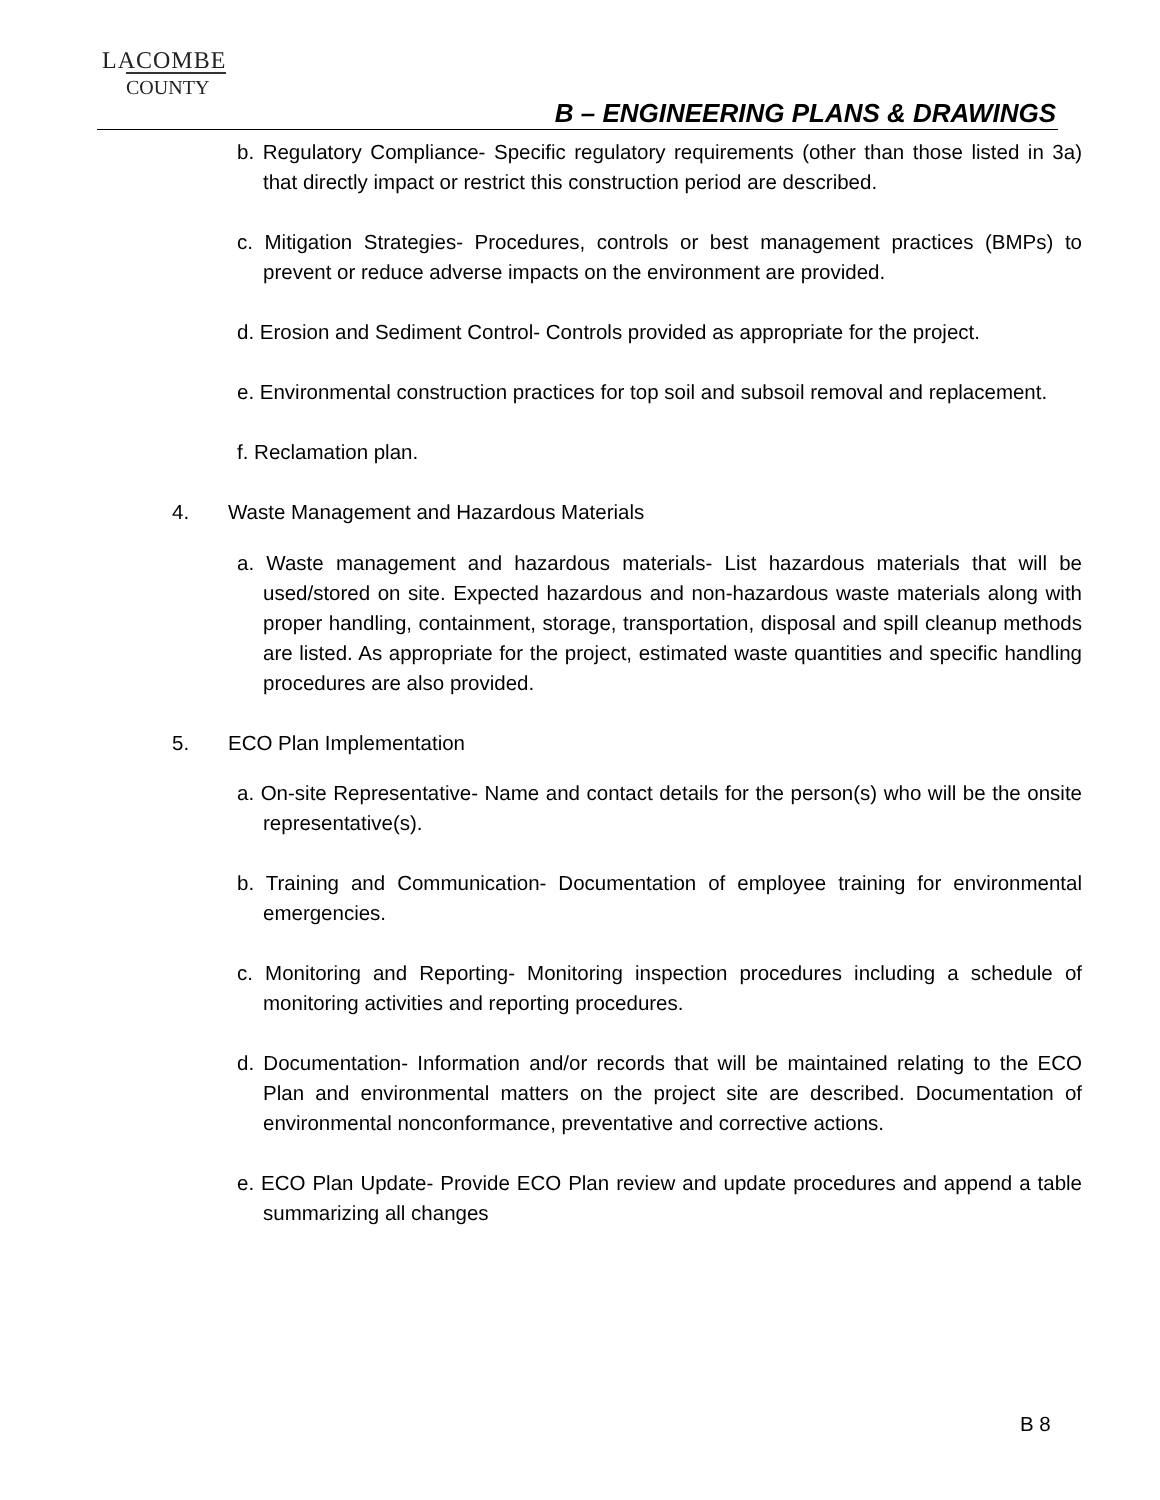LACOMBE
COUNTY
B – ENGINEERING PLANS & DRAWINGS
b. Regulatory Compliance- Specific regulatory requirements (other than those listed in 3a) that directly impact or restrict this construction period are described.
c. Mitigation Strategies- Procedures, controls or best management practices (BMPs) to prevent or reduce adverse impacts on the environment are provided.
d. Erosion and Sediment Control- Controls provided as appropriate for the project.
e. Environmental construction practices for top soil and subsoil removal and replacement.
f. Reclamation plan.
4. Waste Management and Hazardous Materials
a. Waste management and hazardous materials- List hazardous materials that will be used/stored on site. Expected hazardous and non-hazardous waste materials along with proper handling, containment, storage, transportation, disposal and spill cleanup methods are listed. As appropriate for the project, estimated waste quantities and specific handling procedures are also provided.
5. ECO Plan Implementation
a. On-site Representative- Name and contact details for the person(s) who will be the onsite representative(s).
b. Training and Communication- Documentation of employee training for environmental emergencies.
c. Monitoring and Reporting- Monitoring inspection procedures including a schedule of monitoring activities and reporting procedures.
d. Documentation- Information and/or records that will be maintained relating to the ECO Plan and environmental matters on the project site are described. Documentation of environmental nonconformance, preventative and corrective actions.
e. ECO Plan Update- Provide ECO Plan review and update procedures and append a table summarizing all changes
B 8